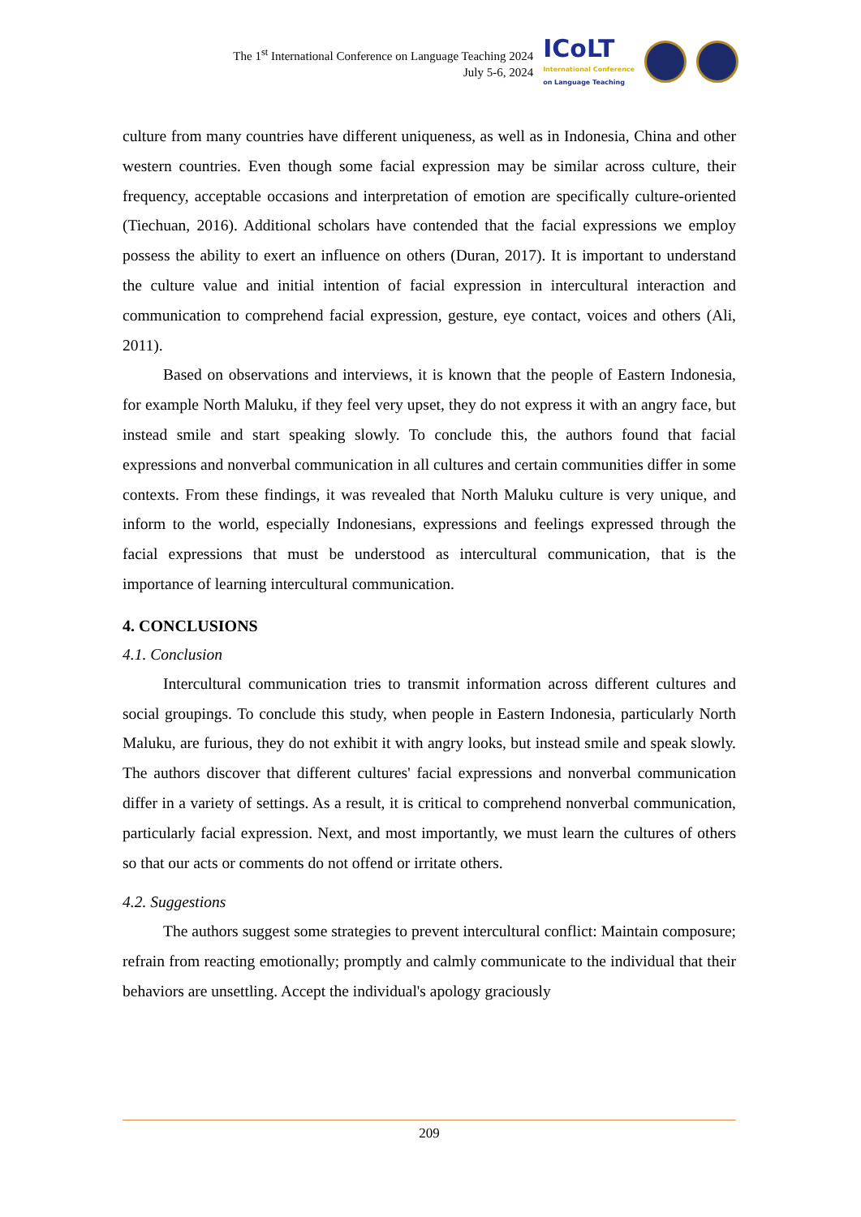The 1<sup>st</sup> International Conference on Language Teaching 2024
July 5-6, 2024
ICoLT
International Conference
on Language Teaching
culture from many countries have different uniqueness, as well as in Indonesia, China and other western countries. Even though some facial expression may be similar across culture, their frequency, acceptable occasions and interpretation of emotion are specifically culture-oriented (Tiechuan, 2016). Additional scholars have contended that the facial expressions we employ possess the ability to exert an influence on others (Duran, 2017). It is important to understand the culture value and initial intention of facial expression in intercultural interaction and communication to comprehend facial expression, gesture, eye contact, voices and others (Ali, 2011).
Based on observations and interviews, it is known that the people of Eastern Indonesia, for example North Maluku, if they feel very upset, they do not express it with an angry face, but instead smile and start speaking slowly. To conclude this, the authors found that facial expressions and nonverbal communication in all cultures and certain communities differ in some contexts. From these findings, it was revealed that North Maluku culture is very unique, and inform to the world, especially Indonesians, expressions and feelings expressed through the facial expressions that must be understood as intercultural communication, that is the importance of learning intercultural communication.
4. CONCLUSIONS
4.1. Conclusion
Intercultural communication tries to transmit information across different cultures and social groupings. To conclude this study, when people in Eastern Indonesia, particularly North Maluku, are furious, they do not exhibit it with angry looks, but instead smile and speak slowly. The authors discover that different cultures' facial expressions and nonverbal communication differ in a variety of settings. As a result, it is critical to comprehend nonverbal communication, particularly facial expression. Next, and most importantly, we must learn the cultures of others so that our acts or comments do not offend or irritate others.
4.2. Suggestions
The authors suggest some strategies to prevent intercultural conflict: Maintain composure; refrain from reacting emotionally; promptly and calmly communicate to the individual that their behaviors are unsettling. Accept the individual's apology graciously
209